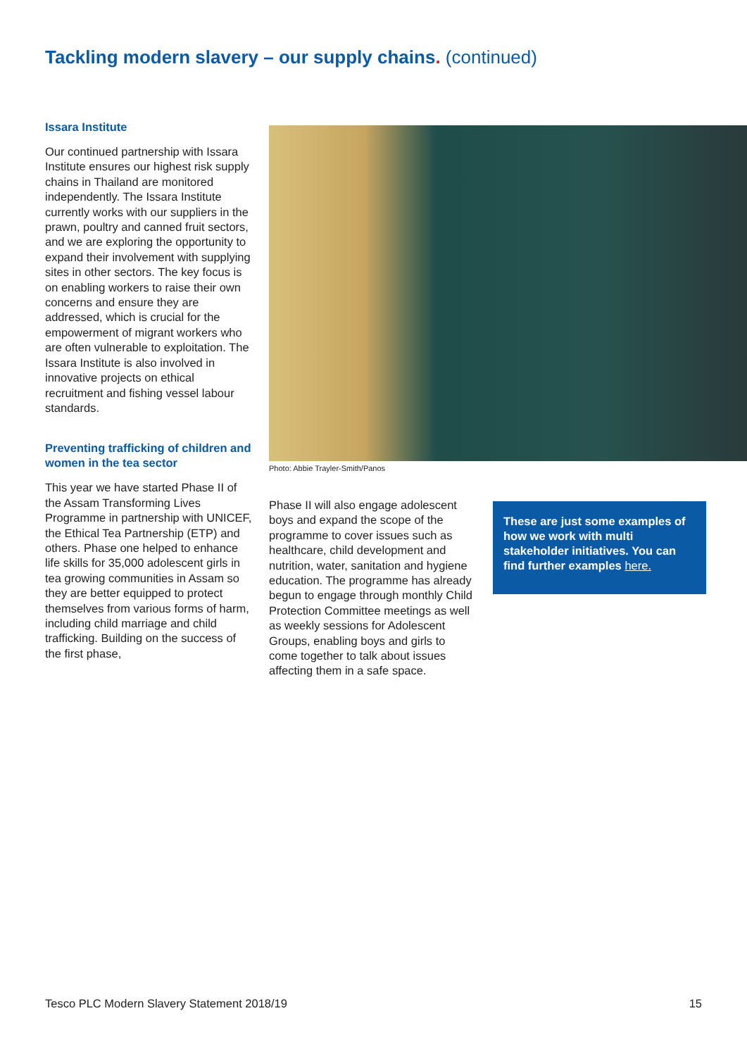Tackling modern slavery – our supply chains. (continued)
Issara Institute
Our continued partnership with Issara Institute ensures our highest risk supply chains in Thailand are monitored independently. The Issara Institute currently works with our suppliers in the prawn, poultry and canned fruit sectors, and we are exploring the opportunity to expand their involvement with supplying sites in other sectors. The key focus is on enabling workers to raise their own concerns and ensure they are addressed, which is crucial for the empowerment of migrant workers who are often vulnerable to exploitation. The Issara Institute is also involved in innovative projects on ethical recruitment and fishing vessel labour standards.
Preventing trafficking of children and women in the tea sector
This year we have started Phase II of the Assam Transforming Lives Programme in partnership with UNICEF, the Ethical Tea Partnership (ETP) and others. Phase one helped to enhance life skills for 35,000 adolescent girls in tea growing communities in Assam so they are better equipped to protect themselves from various forms of harm, including child marriage and child trafficking. Building on the success of the first phase,
Photo: Abbie Trayler-Smith/Panos
Phase II will also engage adolescent boys and expand the scope of the programme to cover issues such as healthcare, child development and nutrition, water, sanitation and hygiene education. The programme has already begun to engage through monthly Child Protection Committee meetings as well as weekly sessions for Adolescent Groups, enabling boys and girls to come together to talk about issues affecting them in a safe space.
These are just some examples of how we work with multi stakeholder initiatives. You can find further examples here.
Tesco PLC Modern Slavery Statement 2018/19 15